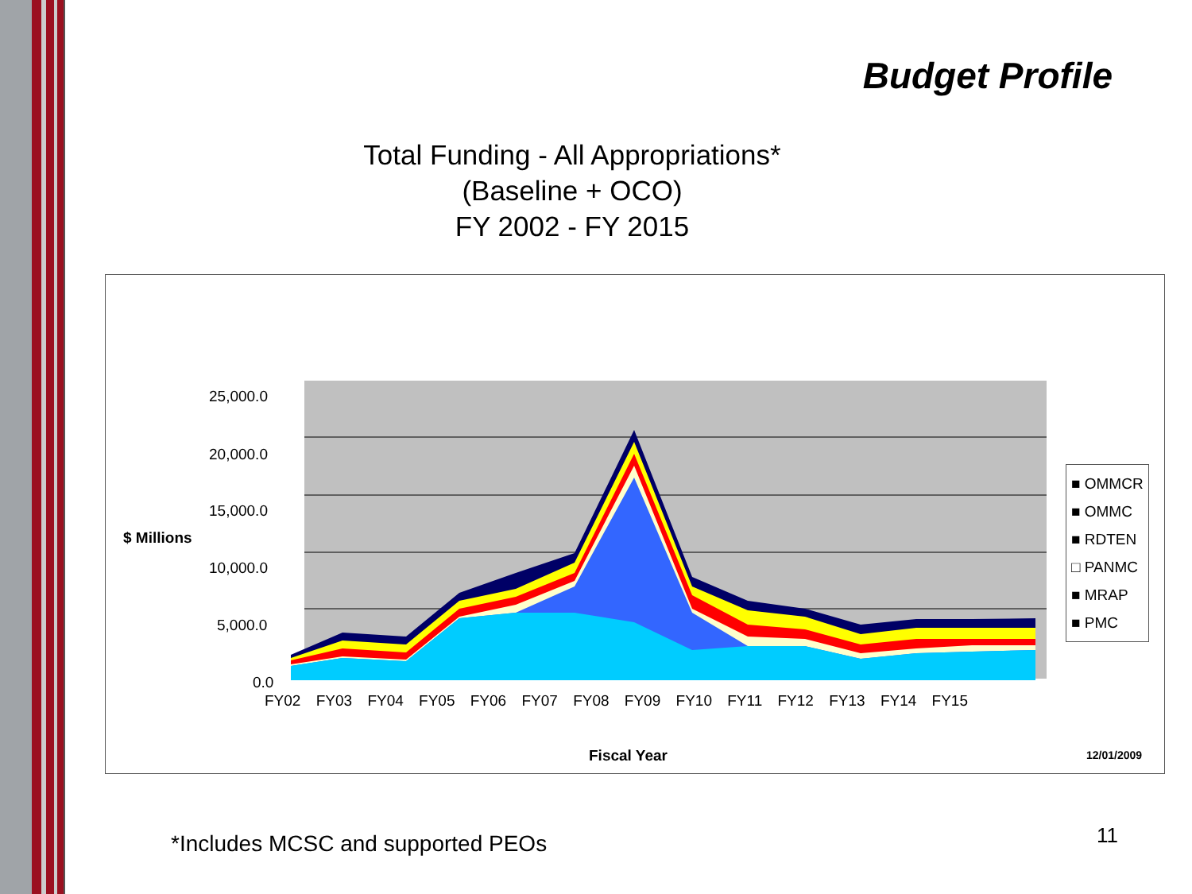Budget Profile
Total Funding - All Appropriations*
(Baseline + OCO)
FY 2002 - FY 2015
$ Millions
25,000.0
20,000.0
15,000.0
10,000.0
5,000.0
0.0
FY02 FY03 FY04 FY05 FY06 FY07 FY08 FY09 FY10 FY11 FY12 FY13 FY14 FY15
Fiscal Year 12/01/2009
■ OMMCR
■ OMMC
■ RDTEN
□ PANMC
■ MRAP
■ PMC
*Includes MCSC and supported PEOs
11